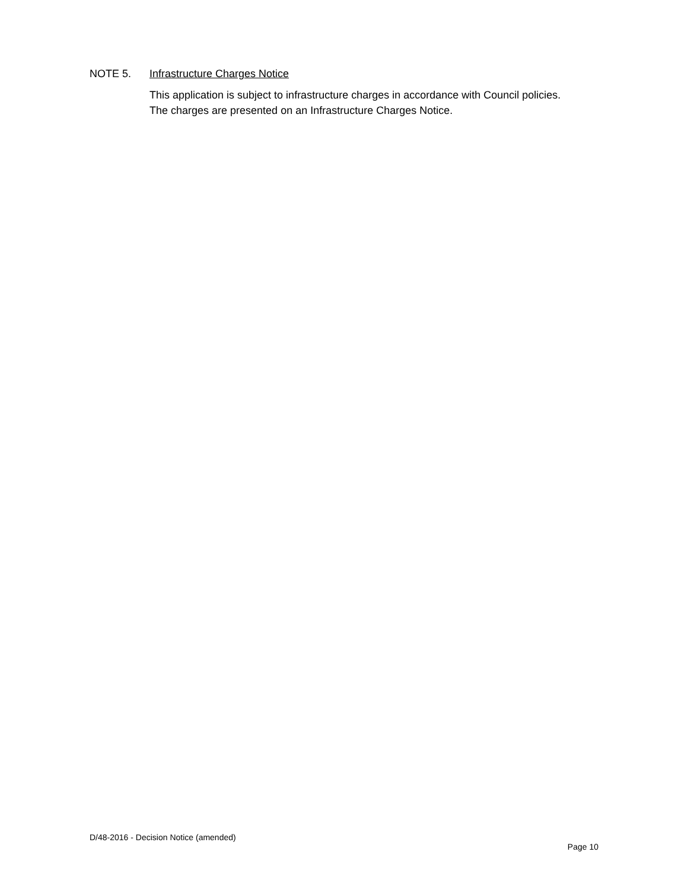NOTE 5. Infrastructure Charges Notice
This application is subject to infrastructure charges in accordance with Council policies.
The charges are presented on an Infrastructure Charges Notice.
D/48-2016 - Decision Notice (amended)
Page 10